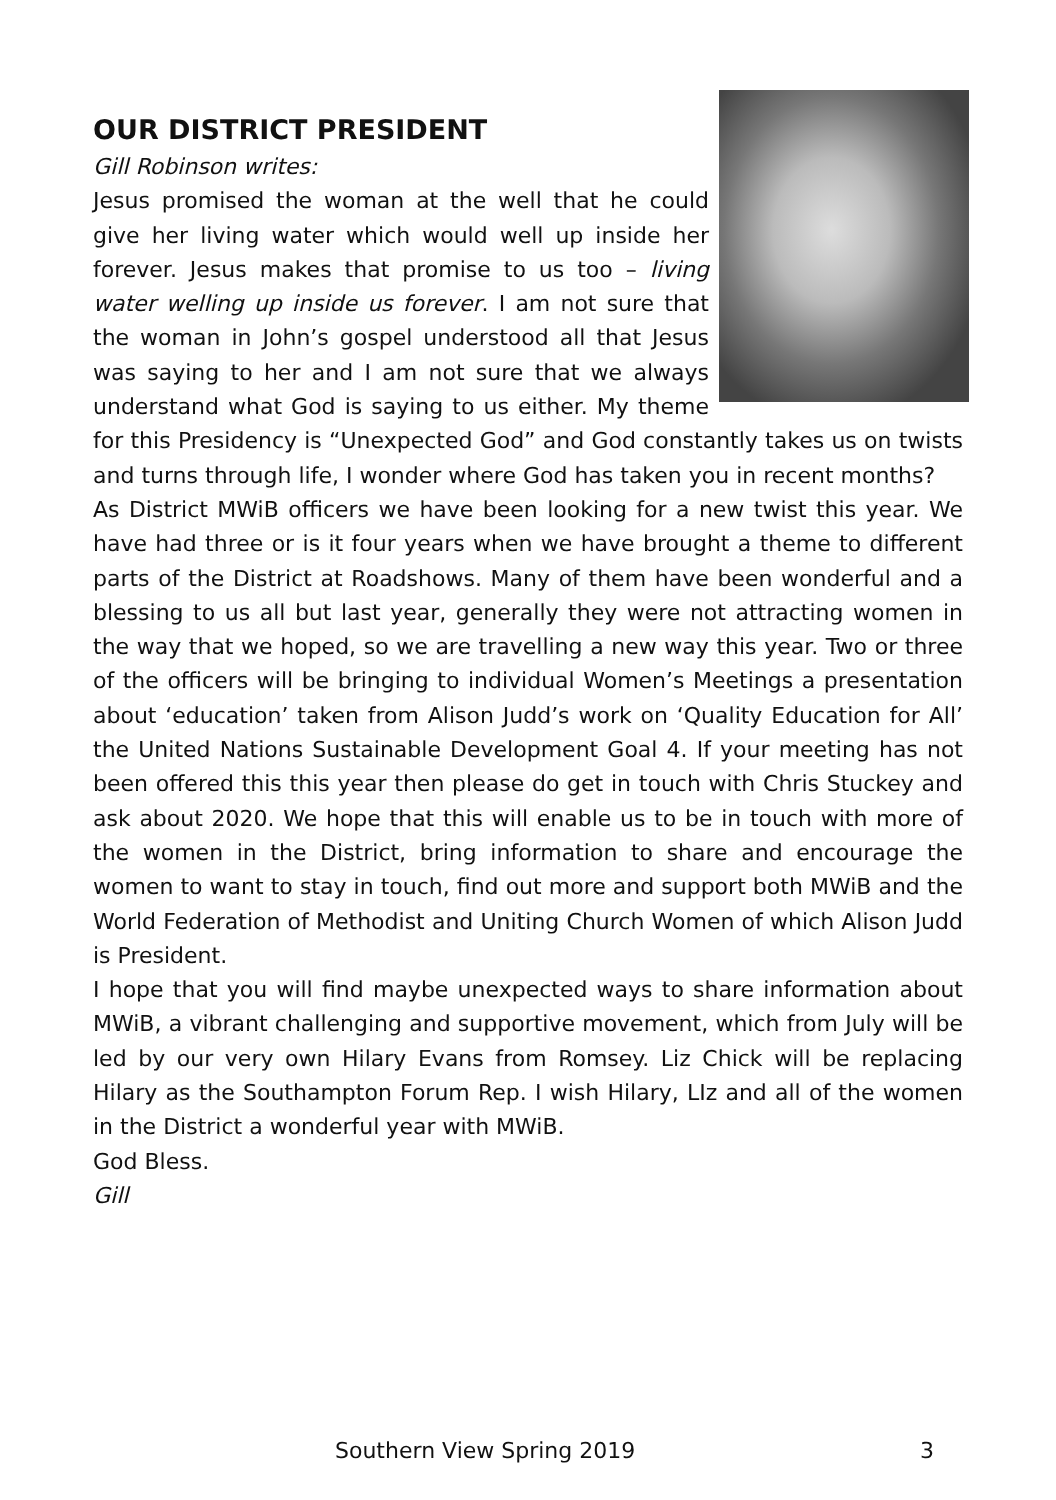OUR DISTRICT PRESIDENT
Gill Robinson writes:
Jesus promised the woman at the well that he could give her living water which would well up inside her forever. Jesus makes that promise to us too – living water welling up inside us forever. I am not sure that the woman in John’s gospel understood all that Jesus was saying to her and I am not sure that we always understand what God is saying to us either. My theme for this Presidency is “Unexpected God” and God constantly takes us on twists and turns through life, I wonder where God has taken you in recent months?
As District MWiB officers we have been looking for a new twist this year. We have had three or is it four years when we have brought a theme to different parts of the District at Roadshows. Many of them have been wonderful and a blessing to us all but last year, generally they were not attracting women in the way that we hoped, so we are travelling a new way this year. Two or three of the officers will be bringing to individual Women’s Meetings a presentation about ‘education’ taken from Alison Judd’s work on ‘Quality Education for All’ the United Nations Sustainable Development Goal 4. If your meeting has not been offered this this year then please do get in touch with Chris Stuckey and ask about 2020. We hope that this will enable us to be in touch with more of the women in the District, bring information to share and encourage the women to want to stay in touch, find out more and support both MWiB and the World Federation of Methodist and Uniting Church Women of which Alison Judd is President.
I hope that you will find maybe unexpected ways to share information about MWiB, a vibrant challenging and supportive movement, which from July will be led by our very own Hilary Evans from Romsey. Liz Chick will be replacing Hilary as the Southampton Forum Rep. I wish Hilary, LIz and all of the women in the District a wonderful year with MWiB.
God Bless.
Gill
Southern View Spring 2019 3